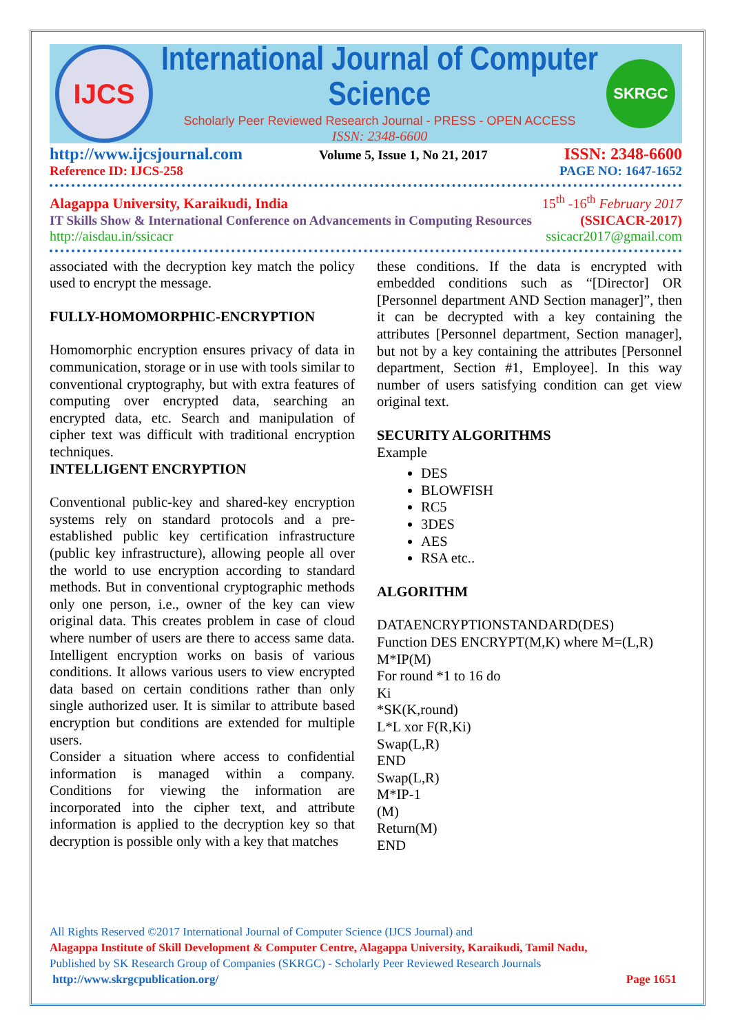IJCS
International Journal of Computer Science
Scholarly Peer Reviewed Research Journal - PRESS - OPEN ACCESS
ISSN: 2348-6600
SKRGC
http://www.ijcsjournal.com Volume 5, Issue 1, No 21, 2017 ISSN: 2348-6600
Reference ID: IJCS-258 PAGE NO: 1647-1652
Alagappa University, Karaikudi, India 15<sup>th</sup> -16<sup>th</sup> February 2017
IT Skills Show & International Conference on Advancements in Computing Resources (SSICACR-2017)
http://aisdau.in/ssicacr ssicacr2017@gmail.com
associated with the decryption key match the policy used to encrypt the message.
FULLY-HOMOMORPHIC-ENCRYPTION
Homomorphic encryption ensures privacy of data in communication, storage or in use with tools similar to conventional cryptography, but with extra features of computing over encrypted data, searching an encrypted data, etc. Search and manipulation of cipher text was difficult with traditional encryption techniques.
INTELLIGENT ENCRYPTION
Conventional public-key and shared-key encryption systems rely on standard protocols and a pre-established public key certification infrastructure (public key infrastructure), allowing people all over the world to use encryption according to standard methods. But in conventional cryptographic methods only one person, i.e., owner of the key can view original data. This creates problem in case of cloud where number of users are there to access same data. Intelligent encryption works on basis of various conditions. It allows various users to view encrypted data based on certain conditions rather than only single authorized user. It is similar to attribute based encryption but conditions are extended for multiple users.
Consider a situation where access to confidential information is managed within a company. Conditions for viewing the information are incorporated into the cipher text, and attribute information is applied to the decryption key so that decryption is possible only with a key that matches
these conditions. If the data is encrypted with embedded conditions such as “[Director] OR [Personnel department AND Section manager]”, then it can be decrypted with a key containing the attributes [Personnel department, Section manager], but not by a key containing the attributes [Personnel department, Section #1, Employee]. In this way number of users satisfying condition can get view original text.
SECURITY ALGORITHMS
Example
DES
BLOWFISH
RC5
3DES
AES
RSA etc..
ALGORITHM
DATAENCRYPTIONSTANDARD(DES)
Function DES ENCRYPT(M,K) where M=(L,R)
M*IP(M)
For round *1 to 16 do
Ki
*SK(K,round)
L*L xor F(R,Ki)
Swap(L,R)
END
Swap(L,R)
M*IP-1
(M)
Return(M)
END
All Rights Reserved ©2017 International Journal of Computer Science (IJCS Journal) and
Alagappa Institute of Skill Development & Computer Centre, Alagappa University, Karaikudi, Tamil Nadu,
Published by SK Research Group of Companies (SKRGC) - Scholarly Peer Reviewed Research Journals
http://www.skrgcpublication.org/ Page 1651